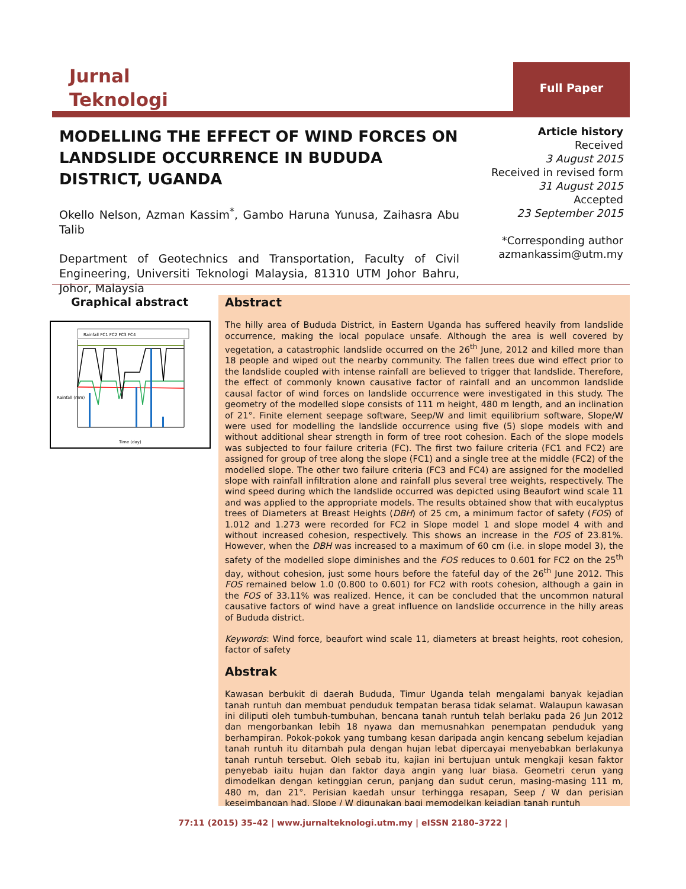Jurnal
Teknologi
Full Paper
MODELLING THE EFFECT OF WIND FORCES ON LANDSLIDE OCCURRENCE IN BUDUDA DISTRICT, UGANDA
Okello Nelson, Azman Kassim<sup>*</sup>, Gambo Haruna Yunusa, Zaihasra Abu Talib
Department of Geotechnics and Transportation, Faculty of Civil Engineering, Universiti Teknologi Malaysia, 81310 UTM Johor Bahru, Johor, Malaysia
Article history
Received
3 August 2015
Received in revised form
31 August 2015
Accepted
23 September 2015
*Corresponding author
azmankassim@utm.my
Graphical abstract
Rainfall FC1 FC2 FC3 FC4
Time (day)
Rainfall (mm)
Abstract
The hilly area of Bududa District, in Eastern Uganda has suffered heavily from landslide occurrence, making the local populace unsafe. Although the area is well covered by vegetation, a catastrophic landslide occurred on the 26<sup>th</sup> June, 2012 and killed more than 18 people and wiped out the nearby community. The fallen trees due wind effect prior to the landslide coupled with intense rainfall are believed to trigger that landslide. Therefore, the effect of commonly known causative factor of rainfall and an uncommon landslide causal factor of wind forces on landslide occurrence were investigated in this study. The geometry of the modelled slope consists of 111 m height, 480 m length, and an inclination of 21°. Finite element seepage software, Seep/W and limit equilibrium software, Slope/W were used for modelling the landslide occurrence using five (5) slope models with and without additional shear strength in form of tree root cohesion. Each of the slope models was subjected to four failure criteria (FC). The first two failure criteria (FC1 and FC2) are assigned for group of tree along the slope (FC1) and a single tree at the middle (FC2) of the modelled slope. The other two failure criteria (FC3 and FC4) are assigned for the modelled slope with rainfall infiltration alone and rainfall plus several tree weights, respectively. The wind speed during which the landslide occurred was depicted using Beaufort wind scale 11 and was applied to the appropriate models. The results obtained show that with eucalyptus trees of Diameters at Breast Heights (DBH) of 25 cm, a minimum factor of safety (FOS) of 1.012 and 1.273 were recorded for FC2 in Slope model 1 and slope model 4 with and without increased cohesion, respectively. This shows an increase in the FOS of 23.81%. However, when the DBH was increased to a maximum of 60 cm (i.e. in slope model 3), the safety of the modelled slope diminishes and the FOS reduces to 0.601 for FC2 on the 25<sup>th</sup> day, without cohesion, just some hours before the fateful day of the 26<sup>th</sup> June 2012. This FOS remained below 1.0 (0.800 to 0.601) for FC2 with roots cohesion, although a gain in the FOS of 33.11% was realized. Hence, it can be concluded that the uncommon natural causative factors of wind have a great influence on landslide occurrence in the hilly areas of Bududa district.
Keywords: Wind force, beaufort wind scale 11, diameters at breast heights, root cohesion, factor of safety
Abstrak
Kawasan berbukit di daerah Bududa, Timur Uganda telah mengalami banyak kejadian tanah runtuh dan membuat penduduk tempatan berasa tidak selamat. Walaupun kawasan ini diliputi oleh tumbuh-tumbuhan, bencana tanah runtuh telah berlaku pada 26 Jun 2012 dan mengorbankan lebih 18 nyawa dan memusnahkan penempatan penduduk yang berhampiran. Pokok-pokok yang tumbang kesan daripada angin kencang sebelum kejadian tanah runtuh itu ditambah pula dengan hujan lebat dipercayai menyebabkan berlakunya tanah runtuh tersebut. Oleh sebab itu, kajian ini bertujuan untuk mengkaji kesan faktor penyebab iaitu hujan dan faktor daya angin yang luar biasa. Geometri cerun yang dimodelkan dengan ketinggian cerun, panjang dan sudut cerun, masing-masing 111 m, 480 m, dan 21°. Perisian kaedah unsur terhingga resapan, Seep / W dan perisian keseimbangan had, Slope / W digunakan bagi memodelkan kejadian tanah runtuh
77:11 (2015) 35–42 | www.jurnalteknologi.utm.my | eISSN 2180–3722 |